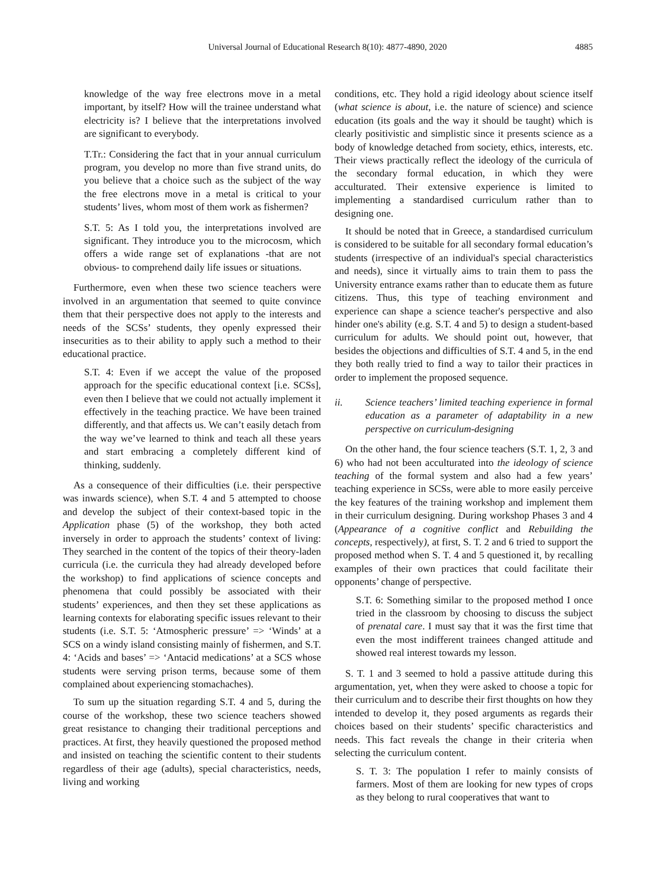Universal Journal of Educational Research 8(10): 4877-4890, 2020 4885
knowledge of the way free electrons move in a metal important, by itself? How will the trainee understand what electricity is? I believe that the interpretations involved are significant to everybody.
T.Tr.: Considering the fact that in your annual curriculum program, you develop no more than five strand units, do you believe that a choice such as the subject of the way the free electrons move in a metal is critical to your students’ lives, whom most of them work as fishermen?
S.T. 5: As I told you, the interpretations involved are significant. They introduce you to the microcosm, which offers a wide range set of explanations -that are not obvious- to comprehend daily life issues or situations.
Furthermore, even when these two science teachers were involved in an argumentation that seemed to quite convince them that their perspective does not apply to the interests and needs of the SCSs’ students, they openly expressed their insecurities as to their ability to apply such a method to their educational practice.
S.T. 4: Even if we accept the value of the proposed approach for the specific educational context [i.e. SCSs], even then I believe that we could not actually implement it effectively in the teaching practice. We have been trained differently, and that affects us. We can’t easily detach from the way we’ve learned to think and teach all these years and start embracing a completely different kind of thinking, suddenly.
As a consequence of their difficulties (i.e. their perspective was inwards science), when S.T. 4 and 5 attempted to choose and develop the subject of their context-based topic in the Application phase (5) of the workshop, they both acted inversely in order to approach the students’ context of living: They searched in the content of the topics of their theory-laden curricula (i.e. the curricula they had already developed before the workshop) to find applications of science concepts and phenomena that could possibly be associated with their students’ experiences, and then they set these applications as learning contexts for elaborating specific issues relevant to their students (i.e. S.T. 5: ‘Atmospheric pressure’ => ‘Winds’ at a SCS on a windy island consisting mainly of fishermen, and S.T. 4: ‘Acids and bases’ => ‘Antacid medications’ at a SCS whose students were serving prison terms, because some of them complained about experiencing stomachaches).
To sum up the situation regarding S.T. 4 and 5, during the course of the workshop, these two science teachers showed great resistance to changing their traditional perceptions and practices. At first, they heavily questioned the proposed method and insisted on teaching the scientific content to their students regardless of their age (adults), special characteristics, needs, living and working
conditions, etc. They hold a rigid ideology about science itself (what science is about, i.e. the nature of science) and science education (its goals and the way it should be taught) which is clearly positivistic and simplistic since it presents science as a body of knowledge detached from society, ethics, interests, etc. Their views practically reflect the ideology of the curricula of the secondary formal education, in which they were acculturated. Their extensive experience is limited to implementing a standardised curriculum rather than to designing one.
It should be noted that in Greece, a standardised curriculum is considered to be suitable for all secondary formal education’s students (irrespective of an individual's special characteristics and needs), since it virtually aims to train them to pass the University entrance exams rather than to educate them as future citizens. Thus, this type of teaching environment and experience can shape a science teacher's perspective and also hinder one's ability (e.g. S.T. 4 and 5) to design a student-based curriculum for adults. We should point out, however, that besides the objections and difficulties of S.T. 4 and 5, in the end they both really tried to find a way to tailor their practices in order to implement the proposed sequence.
ii. Science teachers’ limited teaching experience in formal education as a parameter of adaptability in a new perspective on curriculum-designing
On the other hand, the four science teachers (S.T. 1, 2, 3 and 6) who had not been acculturated into the ideology of science teaching of the formal system and also had a few years’ teaching experience in SCSs, were able to more easily perceive the key features of the training workshop and implement them in their curriculum designing. During workshop Phases 3 and 4 (Appearance of a cognitive conflict and Rebuilding the concepts, respectively), at first, S. T. 2 and 6 tried to support the proposed method when S. T. 4 and 5 questioned it, by recalling examples of their own practices that could facilitate their opponents’ change of perspective.
S.T. 6: Something similar to the proposed method I once tried in the classroom by choosing to discuss the subject of prenatal care. I must say that it was the first time that even the most indifferent trainees changed attitude and showed real interest towards my lesson.
S. T. 1 and 3 seemed to hold a passive attitude during this argumentation, yet, when they were asked to choose a topic for their curriculum and to describe their first thoughts on how they intended to develop it, they posed arguments as regards their choices based on their students’ specific characteristics and needs. This fact reveals the change in their criteria when selecting the curriculum content.
S. T. 3: The population I refer to mainly consists of farmers. Most of them are looking for new types of crops as they belong to rural cooperatives that want to